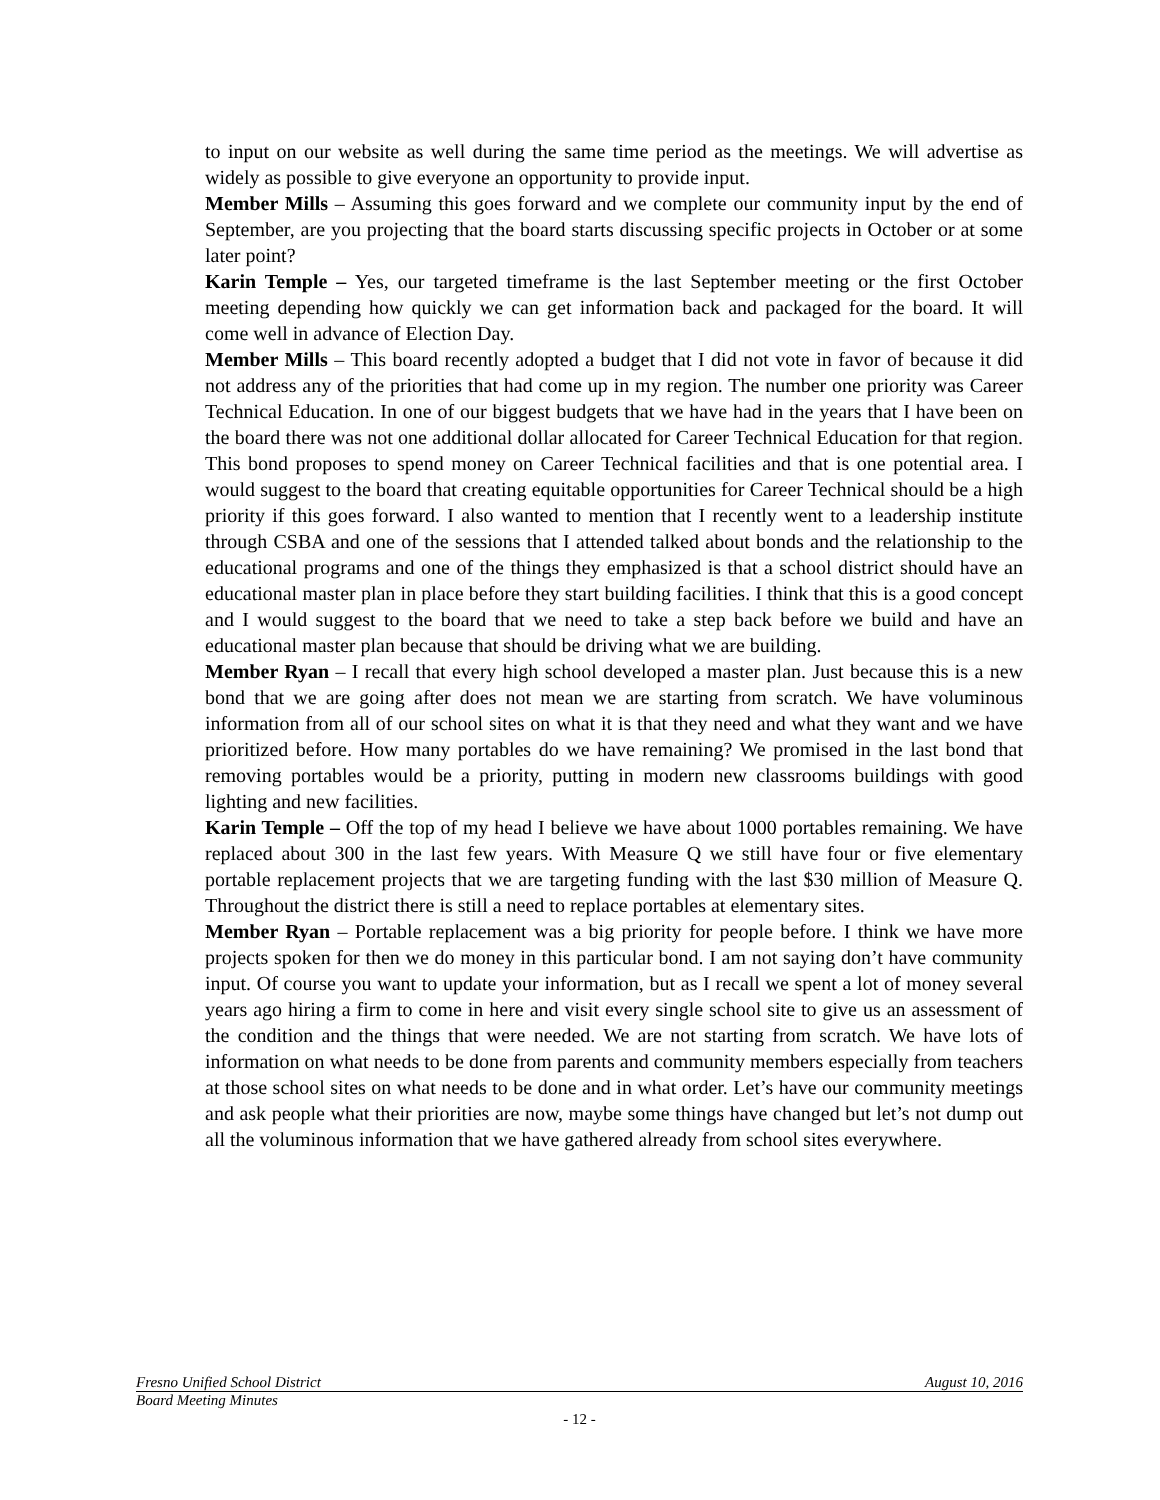to input on our website as well during the same time period as the meetings. We will advertise as widely as possible to give everyone an opportunity to provide input.
Member Mills – Assuming this goes forward and we complete our community input by the end of September, are you projecting that the board starts discussing specific projects in October or at some later point?
Karin Temple – Yes, our targeted timeframe is the last September meeting or the first October meeting depending how quickly we can get information back and packaged for the board. It will come well in advance of Election Day.
Member Mills – This board recently adopted a budget that I did not vote in favor of because it did not address any of the priorities that had come up in my region. The number one priority was Career Technical Education. In one of our biggest budgets that we have had in the years that I have been on the board there was not one additional dollar allocated for Career Technical Education for that region. This bond proposes to spend money on Career Technical facilities and that is one potential area. I would suggest to the board that creating equitable opportunities for Career Technical should be a high priority if this goes forward. I also wanted to mention that I recently went to a leadership institute through CSBA and one of the sessions that I attended talked about bonds and the relationship to the educational programs and one of the things they emphasized is that a school district should have an educational master plan in place before they start building facilities. I think that this is a good concept and I would suggest to the board that we need to take a step back before we build and have an educational master plan because that should be driving what we are building.
Member Ryan – I recall that every high school developed a master plan. Just because this is a new bond that we are going after does not mean we are starting from scratch. We have voluminous information from all of our school sites on what it is that they need and what they want and we have prioritized before. How many portables do we have remaining? We promised in the last bond that removing portables would be a priority, putting in modern new classrooms buildings with good lighting and new facilities.
Karin Temple – Off the top of my head I believe we have about 1000 portables remaining. We have replaced about 300 in the last few years. With Measure Q we still have four or five elementary portable replacement projects that we are targeting funding with the last $30 million of Measure Q. Throughout the district there is still a need to replace portables at elementary sites.
Member Ryan – Portable replacement was a big priority for people before. I think we have more projects spoken for then we do money in this particular bond. I am not saying don’t have community input. Of course you want to update your information, but as I recall we spent a lot of money several years ago hiring a firm to come in here and visit every single school site to give us an assessment of the condition and the things that were needed. We are not starting from scratch. We have lots of information on what needs to be done from parents and community members especially from teachers at those school sites on what needs to be done and in what order. Let’s have our community meetings and ask people what their priorities are now, maybe some things have changed but let’s not dump out all the voluminous information that we have gathered already from school sites everywhere.
Fresno Unified School District August 10, 2016
Board Meeting Minutes
- 12 -